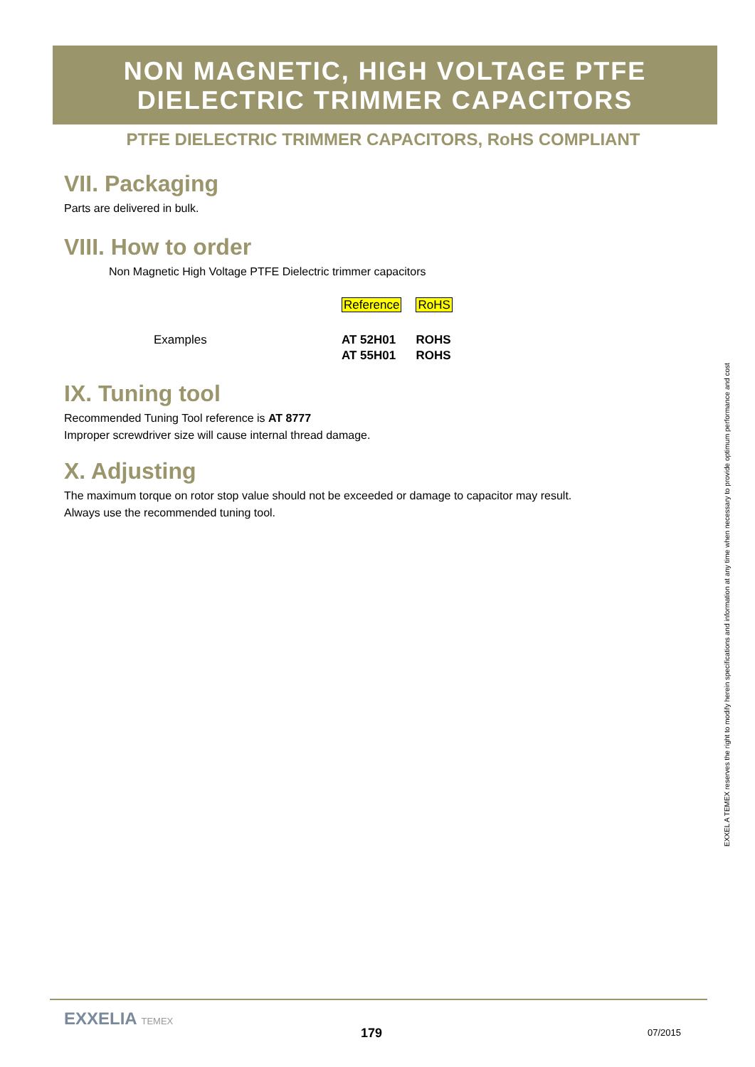NON MAGNETIC, HIGH VOLTAGE PTFE
DIELECTRIC TRIMMER CAPACITORS
PTFE DIELECTRIC TRIMMER CAPACITORS, RoHS COMPLIANT
VII. Packaging
Parts are delivered in bulk.
VIII. How to order
Non Magnetic High Voltage PTFE Dielectric trimmer capacitors
| | Reference | RoHS |
| Examples | AT 52H01 | ROHS |
| | AT 55H01 | ROHS |
IX. Tuning tool
Recommended Tuning Tool reference is AT 8777
Improper screwdriver size will cause internal thread damage.
X. Adjusting
The maximum torque on rotor stop value should not be exceeded or damage to capacitor may result.
Always use the recommended tuning tool.
EXXEL A TEMEX reserves the right to modify herein specifications and information at any time when necessary to provide optimum performance and cost
EXXELIA TEMEX
179 07/2015